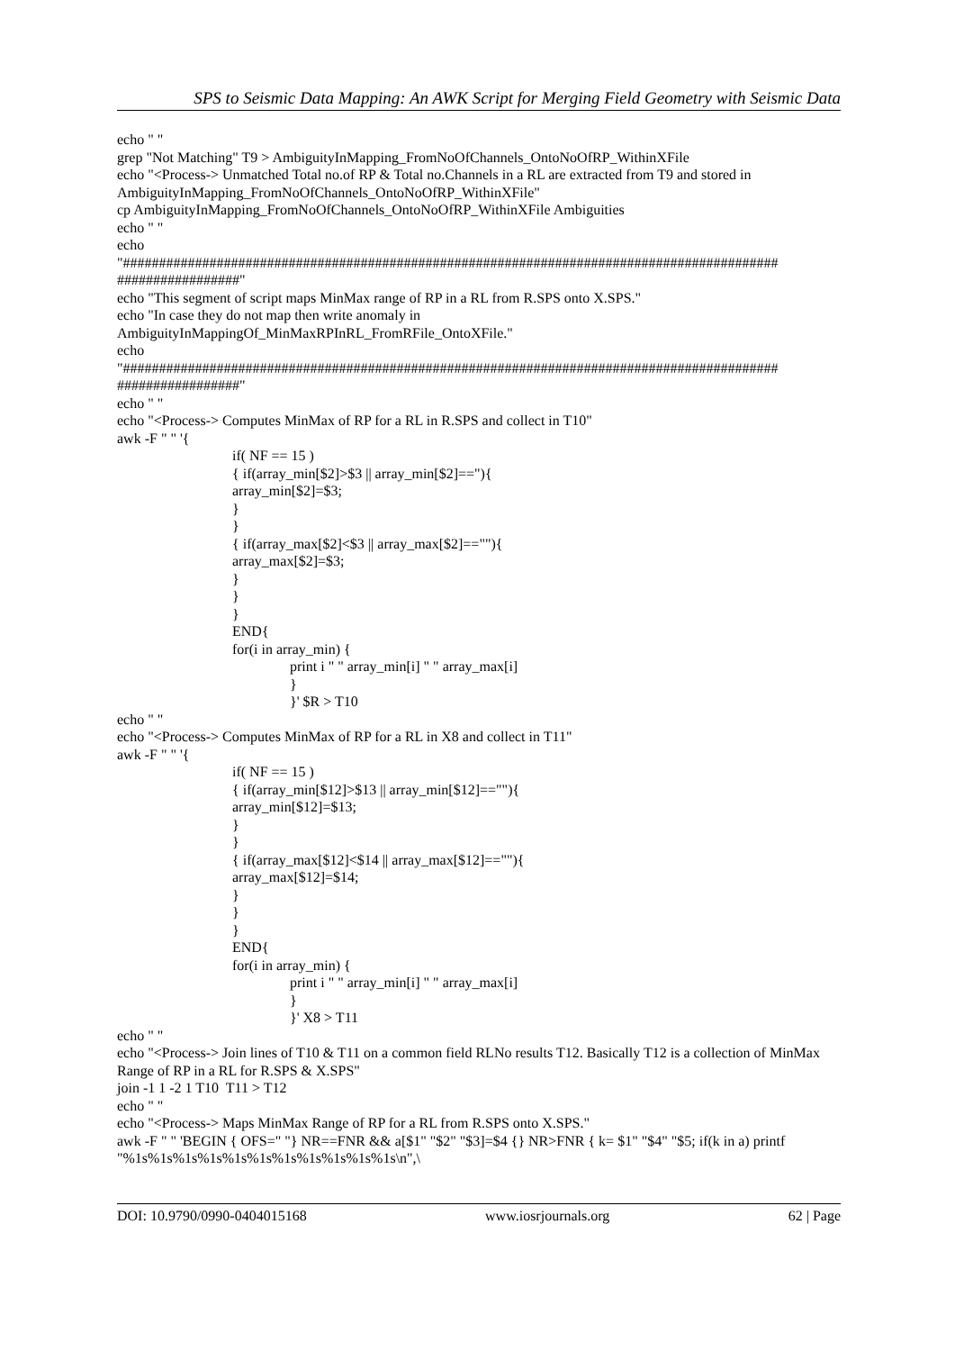SPS to Seismic Data Mapping: An AWK Script for Merging Field Geometry with Seismic Data
echo " "
grep "Not Matching" T9 > AmbiguityInMapping_FromNoOfChannels_OntoNoOfRP_WithinXFile
echo "<Process-> Unmatched Total no.of RP & Total no.Channels in a RL are extracted from T9 and stored in AmbiguityInMapping_FromNoOfChannels_OntoNoOfRP_WithinXFile"
cp AmbiguityInMapping_FromNoOfChannels_OntoNoOfRP_WithinXFile Ambiguities
echo " "
echo
"########################################################################################### #################"
echo "This segment of script maps MinMax range of RP in a RL from R.SPS onto X.SPS."
echo "In case they do not map then write anomaly in
AmbiguityInMappingOf_MinMaxRPInRL_FromRFile_OntoXFile."
echo
"########################################################################################### #################"
echo " "
echo "<Process-> Computes MinMax of RP for a RL in R.SPS and collect in T10"
awk -F " " '{
if( NF == 15 )
{ if(array_min[$2]>$3 || array_min[$2]=="){
array_min[$2]=$3;
}
}
{ if(array_max[$2]<$3 || array_max[$2]==""){
array_max[$2]=$3;
}
}
}
END{
for(i in array_min) {
print i " " array_min[i] " " array_max[i]
}
}' $R > T10
echo " "
echo "<Process-> Computes MinMax of RP for a RL in X8 and collect in T11"
awk -F " " '{
if( NF == 15 )
{ if(array_min[$12]>$13 || array_min[$12]==""){
array_min[$12]=$13;
}
}
{ if(array_max[$12]<$14 || array_max[$12]==""){
array_max[$12]=$14;
}
}
}
END{
for(i in array_min) {
print i " " array_min[i] " " array_max[i]
}
}' X8 > T11
echo " "
echo "<Process-> Join lines of T10 & T11 on a common field RLNo results T12. Basically T12 is a collection of MinMax Range of RP in a RL for R.SPS & X.SPS"
join -1 1 -2 1 T10 T11 > T12
echo " "
echo "<Process-> Maps MinMax Range of RP for a RL from R.SPS onto X.SPS."
awk -F " " 'BEGIN { OFS=" "} NR==FNR && a[$1" "$2" "$3]=$4 {} NR>FNR { k= $1" "$4" "$5; if(k in a) printf "%1s%1s%1s%1s%1s%1s%1s%1s%1s%1s%1s\n",\
DOI: 10.9790/0990-0404015168 www.iosrjournals.org 62 | Page